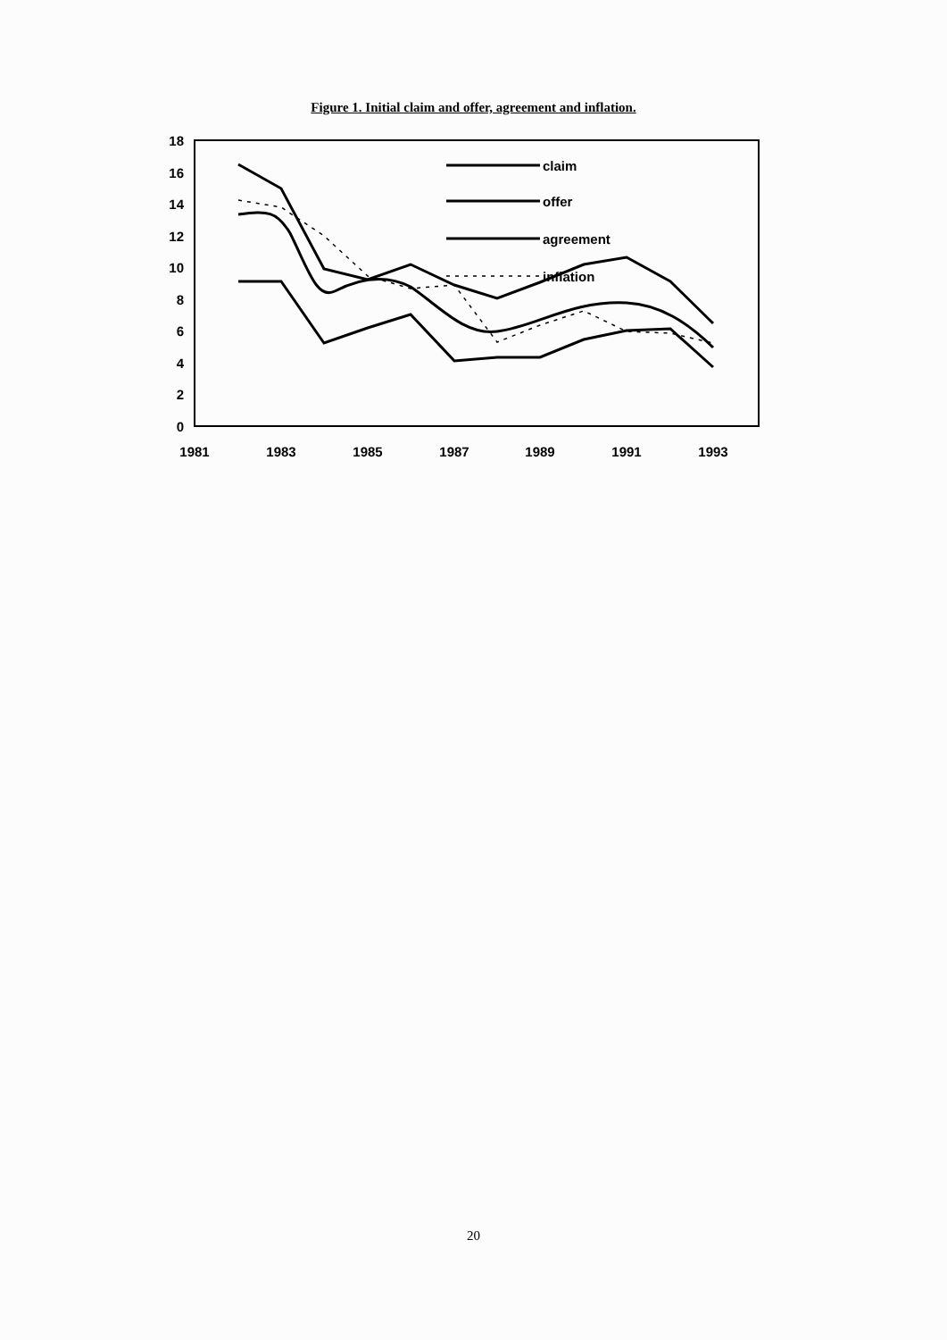Figure 1. Initial claim and offer, agreement and inflation.
18
16
14
12
10
8
6
4
2
0
1981
1983
1985
1987
1989
1991
1993
claim
offer
agreement
inflation
20